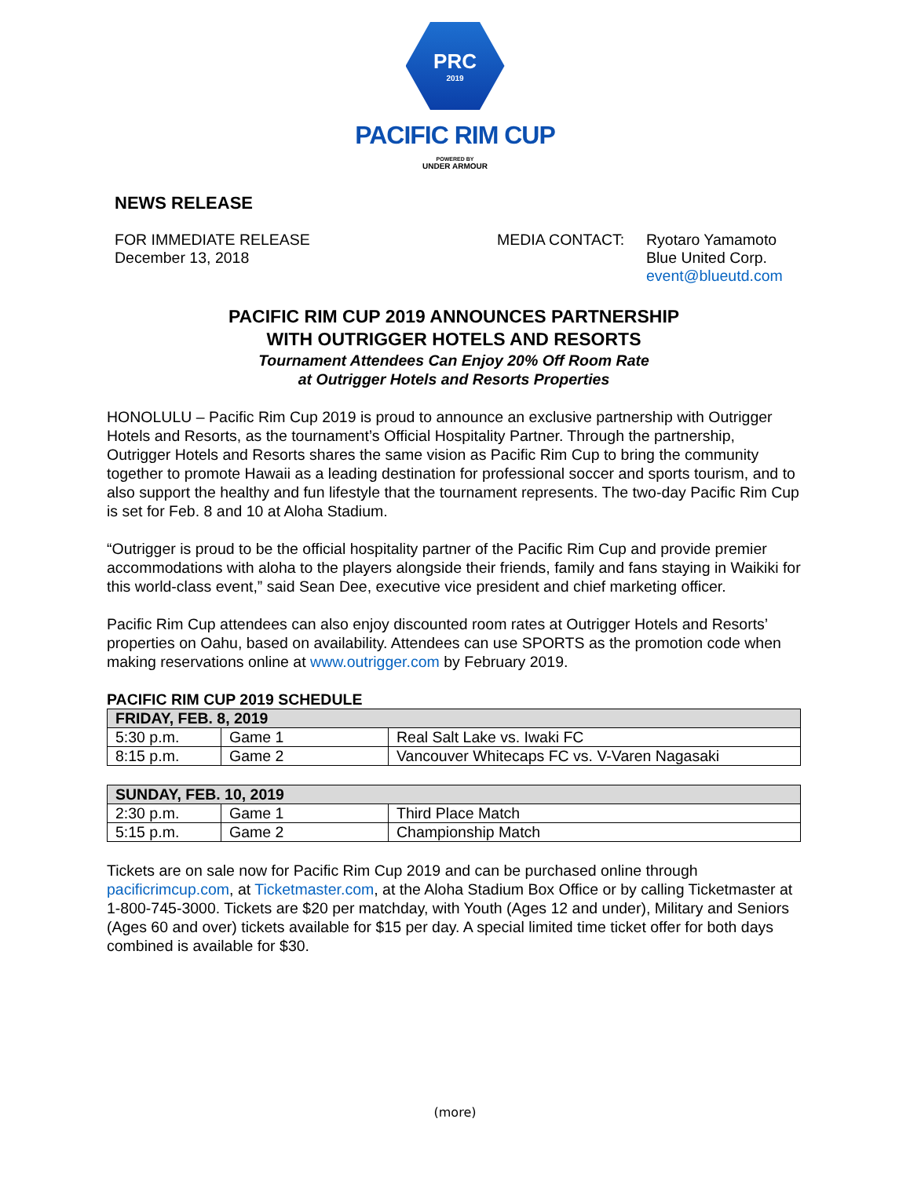PRC
2019
PACIFIC RIM CUP
POWERED BY
UNDER ARMOUR
NEWS RELEASE
FOR IMMEDIATE RELEASE
December 13, 2018
MEDIA CONTACT: Ryotaro Yamamoto
Blue United Corp.
event@blueutd.com
PACIFIC RIM CUP 2019 ANNOUNCES PARTNERSHIP
WITH OUTRIGGER HOTELS AND RESORTS
Tournament Attendees Can Enjoy 20% Off Room Rate
at Outrigger Hotels and Resorts Properties
HONOLULU – Pacific Rim Cup 2019 is proud to announce an exclusive partnership with Outrigger Hotels and Resorts, as the tournament’s Official Hospitality Partner. Through the partnership, Outrigger Hotels and Resorts shares the same vision as Pacific Rim Cup to bring the community together to promote Hawaii as a leading destination for professional soccer and sports tourism, and to also support the healthy and fun lifestyle that the tournament represents. The two-day Pacific Rim Cup is set for Feb. 8 and 10 at Aloha Stadium.
“Outrigger is proud to be the official hospitality partner of the Pacific Rim Cup and provide premier accommodations with aloha to the players alongside their friends, family and fans staying in Waikiki for this world-class event,” said Sean Dee, executive vice president and chief marketing officer.
Pacific Rim Cup attendees can also enjoy discounted room rates at Outrigger Hotels and Resorts’ properties on Oahu, based on availability. Attendees can use SPORTS as the promotion code when making reservations online at www.outrigger.com by February 2019.
PACIFIC RIM CUP 2019 SCHEDULE
| FRIDAY, FEB. 8, 2019 | | |
| 5:30 p.m. | Game 1 | Real Salt Lake vs. Iwaki FC |
| 8:15 p.m. | Game 2 | Vancouver Whitecaps FC vs. V-Varen Nagasaki |
| SUNDAY, FEB. 10, 2019 | | |
| 2:30 p.m. | Game 1 | Third Place Match |
| 5:15 p.m. | Game 2 | Championship Match |
Tickets are on sale now for Pacific Rim Cup 2019 and can be purchased online through pacificrimcup.com, at Ticketmaster.com, at the Aloha Stadium Box Office or by calling Ticketmaster at 1-800-745-3000. Tickets are $20 per matchday, with Youth (Ages 12 and under), Military and Seniors (Ages 60 and over) tickets available for $15 per day. A special limited time ticket offer for both days combined is available for $30.
(more)